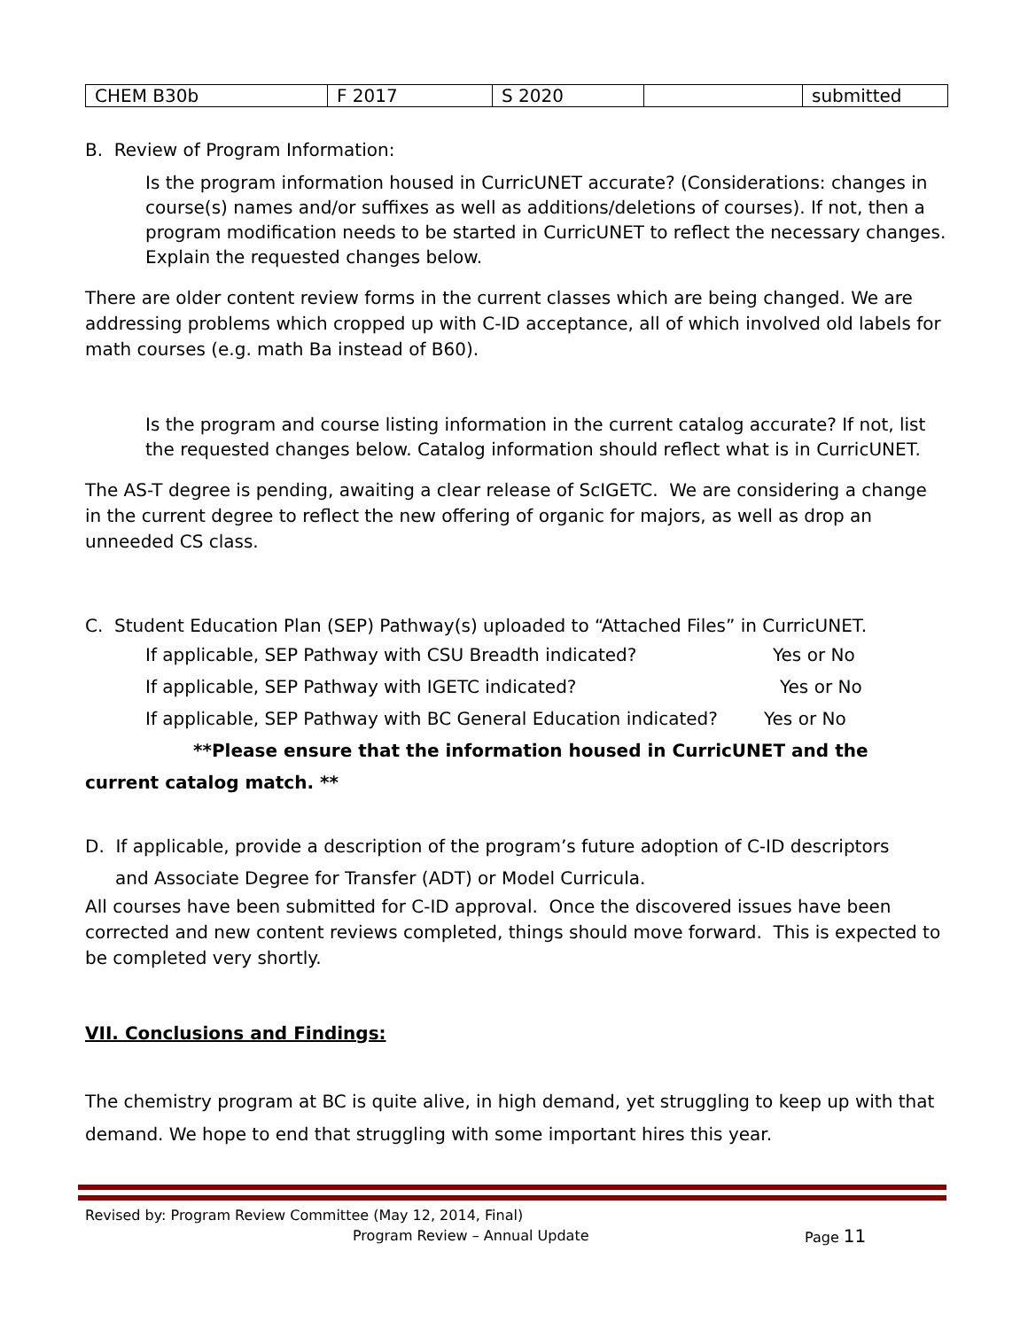| CHEM B30b | F 2017 | S 2020 | | submitted |
B. Review of Program Information:
Is the program information housed in CurricUNET accurate? (Considerations: changes in course(s) names and/or suffixes as well as additions/deletions of courses). If not, then a program modification needs to be started in CurricUNET to reflect the necessary changes. Explain the requested changes below.
There are older content review forms in the current classes which are being changed. We are addressing problems which cropped up with C-ID acceptance, all of which involved old labels for math courses (e.g. math Ba instead of B60).
Is the program and course listing information in the current catalog accurate? If not, list the requested changes below. Catalog information should reflect what is in CurricUNET.
The AS-T degree is pending, awaiting a clear release of ScIGETC. We are considering a change in the current degree to reflect the new offering of organic for majors, as well as drop an unneeded CS class.
C. Student Education Plan (SEP) Pathway(s) uploaded to “Attached Files” in CurricUNET.
If applicable, SEP Pathway with CSU Breadth indicated? Yes or No
If applicable, SEP Pathway with IGETC indicated? Yes or No
If applicable, SEP Pathway with BC General Education indicated? Yes or No
**Please ensure that the information housed in CurricUNET and the
current catalog match. **
D. If applicable, provide a description of the program’s future adoption of C-ID descriptors
and Associate Degree for Transfer (ADT) or Model Curricula.
All courses have been submitted for C-ID approval. Once the discovered issues have been corrected and new content reviews completed, things should move forward. This is expected to be completed very shortly.
VII. Conclusions and Findings:
The chemistry program at BC is quite alive, in high demand, yet struggling to keep up with that demand. We hope to end that struggling with some important hires this year.
Revised by: Program Review Committee (May 12, 2014, Final)
Program Review – Annual Update Page 11